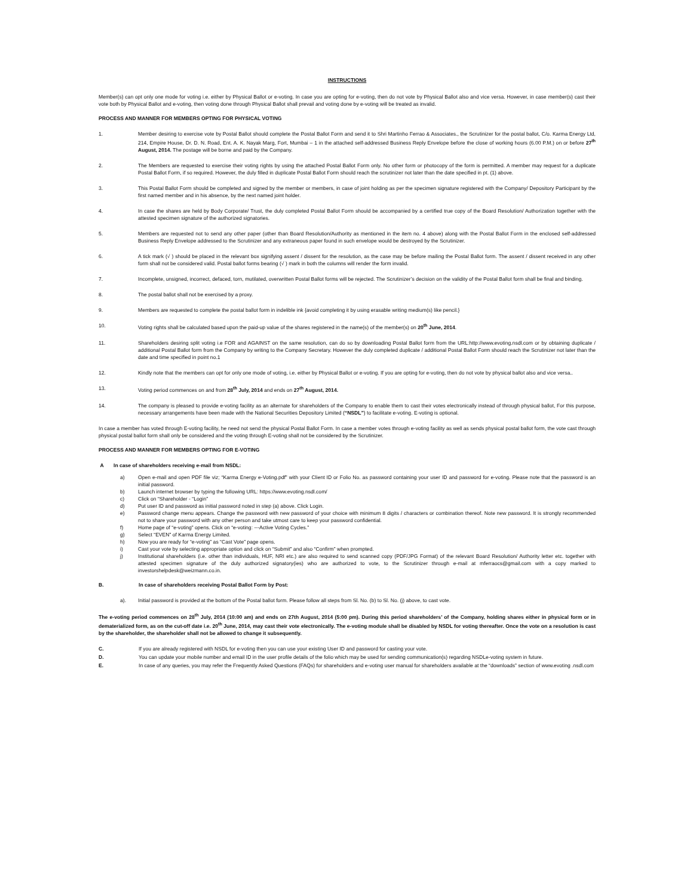INSTRUCTIONS
Member(s) can opt only one mode for voting i.e. either by Physical Ballot or e-voting. In case you are opting for e-voting, then do not vote by Physical Ballot also and vice versa. However, in case member(s) cast their vote both by Physical Ballot and e-voting, then voting done through Physical Ballot shall prevail and voting done by e-voting will be treated as invalid.
PROCESS AND MANNER FOR MEMBERS OPTING FOR PHYSICAL VOTING
1. Member desiring to exercise vote by Postal Ballot should complete the Postal Ballot Form and send it to Shri Martinho Ferrao & Associates., the Scrutinizer for the postal ballot, C/o. Karma Energy Ltd, 214, Empire House, Dr. D. N. Road, Ent. A. K. Nayak Marg, Fort, Mumbai – 1 in the attached self-addressed Business Reply Envelope before the close of working hours (6.00 P.M.) on or before 27<sup>th</sup> August, 2014. The postage will be borne and paid by the Company.
2. The Members are requested to exercise their voting rights by using the attached Postal Ballot Form only. No other form or photocopy of the form is permitted. A member may request for a duplicate Postal Ballot Form, if so required. However, the duly filled in duplicate Postal Ballot Form should reach the scrutinizer not later than the date specified in pt. (1) above.
3. This Postal Ballot Form should be completed and signed by the member or members, in case of joint holding as per the specimen signature registered with the Company/ Depository Participant by the first named member and in his absence, by the next named joint holder.
4. In case the shares are held by Body Corporate/ Trust, the duly completed Postal Ballot Form should be accompanied by a certified true copy of the Board Resolution/ Authorization together with the attested specimen signature of the authorized signatories.
5. Members are requested not to send any other paper (other than Board Resolution/Authority as mentioned in the item no. 4 above) along with the Postal Ballot Form in the enclosed self-addressed Business Reply Envelope addressed to the Scrutinizer and any extraneous paper found in such envelope would be destroyed by the Scrutinizer.
6. A tick mark (√ ) should be placed in the relevant box signifying assent / dissent for the resolution, as the case may be before mailing the Postal Ballot form. The assent / dissent received in any other form shall not be considered valid. Postal ballot forms bearing (√ ) mark in both the columns will render the form invalid.
7. Incomplete, unsigned, incorrect, defaced, torn, mutilated, overwritten Postal Ballot forms will be rejected. The Scrutinizer’s decision on the validity of the Postal Ballot form shall be final and binding.
8. The postal ballot shall not be exercised by a proxy.
9. Members are requested to complete the postal ballot form in indelible ink {avoid completing it by using erasable writing medium(s) like pencil.}
10. Voting rights shall be calculated based upon the paid-up value of the shares registered in the name(s) of the member(s) on 20<sup>th</sup> June, 2014.
11. Shareholders desiring split voting i.e FOR and AGAINST on the same resolution, can do so by downloading Postal Ballot form from the URL:http://www.evoting.nsdl.com or by obtaining duplicate / additional Postal Ballot form from the Company by writing to the Company Secretary. However the duly completed duplicate / additional Postal Ballot Form should reach the Scrutinizer not later than the date and time specified in point no.1
12. Kindly note that the members can opt for only one mode of voting, i.e. either by Physical Ballot or e-voting. If you are opting for e-voting, then do not vote by physical ballot also and vice versa..
13. Voting period commences on and from 28<sup>th</sup> July, 2014 and ends on 27<sup>th</sup> August, 2014.
14. The company is pleased to provide e-voting facility as an alternate for shareholders of the Company to enable them to cast their votes electronically instead of through physical ballot, For this purpose, necessary arrangements have been made with the National Securities Depository Limited (“NSDL”) to facilitate e-voting. E-voting is optional.
In case a member has voted through E-voting facility, he need not send the physical Postal Ballot Form. In case a member votes through e-voting facility as well as sends physical postal ballot form, the vote cast through physical postal ballot form shall only be considered and the voting through E-voting shall not be considered by the Scrutinizer.
PROCESS AND MANNER FOR MEMBERS OPTING FOR E-VOTING
A In case of shareholders receiving e-mail from NSDL:
a) Open e-mail and open PDF file viz; “Karma Energy e-Voting.pdf” with your Client ID or Folio No. as password containing your user ID and password for e-voting. Please note that the password is an initial password.
b) Launch internet browser by typing the following URL: https://www.evoting.nsdl.com/
c) Click on “Shareholder - “Login”
d) Put user ID and password as initial password noted in step (a) above. Click Login.
e) Password change menu appears. Change the password with new password of your choice with minimum 8 digits / characters or combination thereof. Note new password. It is strongly recommended not to share your password with any other person and take utmost care to keep your password confidential.
f) Home page of “e-voting” opens. Click on “e-voting: ---Active Voting Cycles.”
g) Select “EVEN” of Karma Energy Limited.
h) Now you are ready for “e-voting” as “Cast Vote” page opens.
i) Cast your vote by selecting appropriate option and click on “Submit” and also “Confirm” when prompted.
j) Institutional shareholders (i.e. other than individuals, HUF, NRI etc.) are also required to send scanned copy (PDF/JPG Format) of the relevant Board Resolution/ Authority letter etc. together with attested specimen signature of the duly authorized signatory(ies) who are authorized to vote, to the Scrutinizer through e-mail at mferraocs@gmail.com with a copy marked to investorshelpdesk@weizmann.co.in.
B. In case of shareholders receiving Postal Ballot Form by Post:
a). Initial password is provided at the bottom of the Postal ballot form. Please follow all steps from Sl. No. (b) to Sl. No. (j) above, to cast vote.
The e-voting period commences on 28<sup>th</sup> July, 2014 (10:00 am) and ends on 27th August, 2014 (5:00 pm). During this period shareholders’ of the Company, holding shares either in physical form or in dematerialized form, as on the cut-off date i.e. 20<sup>th</sup> June, 2014, may cast their vote electronically. The e-voting module shall be disabled by NSDL for voting thereafter. Once the vote on a resolution is cast by the shareholder, the shareholder shall not be allowed to change it subsequently.
C. If you are already registered with NSDL for e-voting then you can use your existing User ID and password for casting your vote.
D. You can update your mobile number and email ID in the user profile details of the folio which may be used for sending communication(s) regarding NSDLe-voting system in future.
E. In case of any queries, you may refer the Frequently Asked Questions (FAQs) for shareholders and e-voting user manual for shareholders available at the “downloads” section of www.evoting .nsdl.com